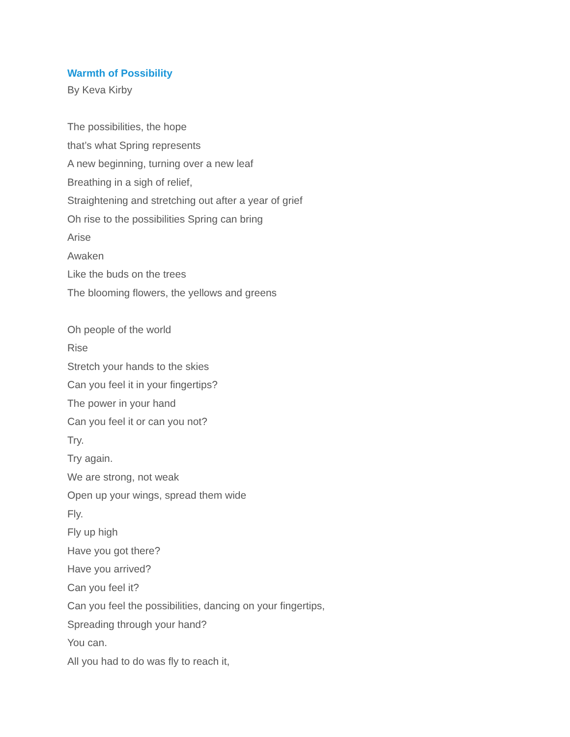Warmth of Possibility
By Keva Kirby
The possibilities, the hope
that’s what Spring represents
A new beginning, turning over a new leaf
Breathing in a sigh of relief,
Straightening and stretching out after a year of grief
Oh rise to the possibilities Spring can bring
Arise
Awaken
Like the buds on the trees
The blooming flowers, the yellows and greens
Oh people of the world
Rise
Stretch your hands to the skies
Can you feel it in your fingertips?
The power in your hand
Can you feel it or can you not?
Try.
Try again.
We are strong, not weak
Open up your wings, spread them wide
Fly.
Fly up high
Have you got there?
Have you arrived?
Can you feel it?
Can you feel the possibilities, dancing on your fingertips,
Spreading through your hand?
You can.
All you had to do was fly to reach it,